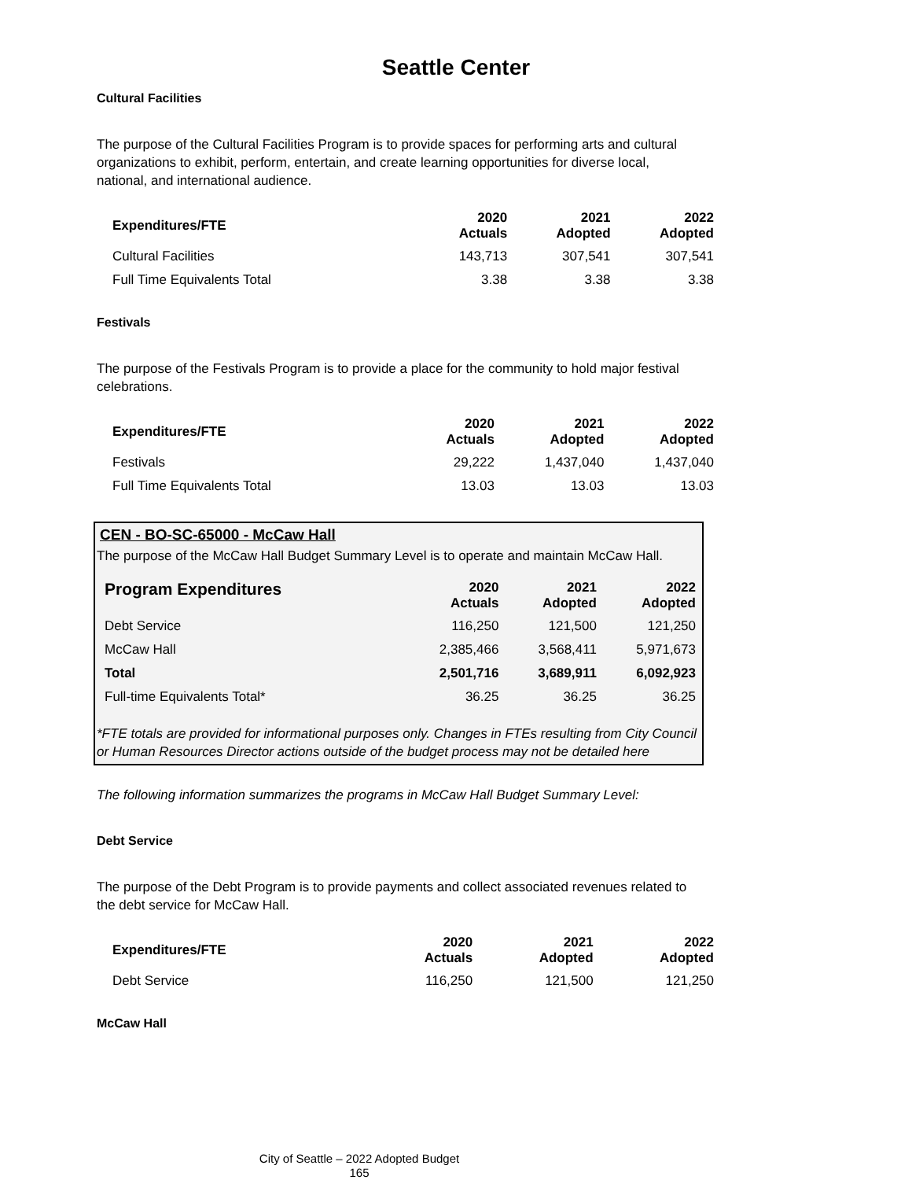Seattle Center
Cultural Facilities
The purpose of the Cultural Facilities Program is to provide spaces for performing arts and cultural organizations to exhibit, perform, entertain, and create learning opportunities for diverse local, national, and international audience.
| Expenditures/FTE | 2020 Actuals | 2021 Adopted | 2022 Adopted |
| --- | --- | --- | --- |
| Cultural Facilities | 143,713 | 307,541 | 307,541 |
| Full Time Equivalents Total | 3.38 | 3.38 | 3.38 |
Festivals
The purpose of the Festivals Program is to provide a place for the community to hold major festival celebrations.
| Expenditures/FTE | 2020 Actuals | 2021 Adopted | 2022 Adopted |
| --- | --- | --- | --- |
| Festivals | 29,222 | 1,437,040 | 1,437,040 |
| Full Time Equivalents Total | 13.03 | 13.03 | 13.03 |
CEN - BO-SC-65000 - McCaw Hall
The purpose of the McCaw Hall Budget Summary Level is to operate and maintain McCaw Hall.
| Program Expenditures | 2020 Actuals | 2021 Adopted | 2022 Adopted |
| --- | --- | --- | --- |
| Debt Service | 116,250 | 121,500 | 121,250 |
| McCaw Hall | 2,385,466 | 3,568,411 | 5,971,673 |
| Total | 2,501,716 | 3,689,911 | 6,092,923 |
| Full-time Equivalents Total* | 36.25 | 36.25 | 36.25 |
*FTE totals are provided for informational purposes only. Changes in FTEs resulting from City Council or Human Resources Director actions outside of the budget process may not be detailed here
The following information summarizes the programs in McCaw Hall Budget Summary Level:
Debt Service
The purpose of the Debt Program is to provide payments and collect associated revenues related to the debt service for McCaw Hall.
| Expenditures/FTE | 2020 Actuals | 2021 Adopted | 2022 Adopted |
| --- | --- | --- | --- |
| Debt Service | 116,250 | 121,500 | 121,250 |
McCaw Hall
City of Seattle – 2022 Adopted Budget
165